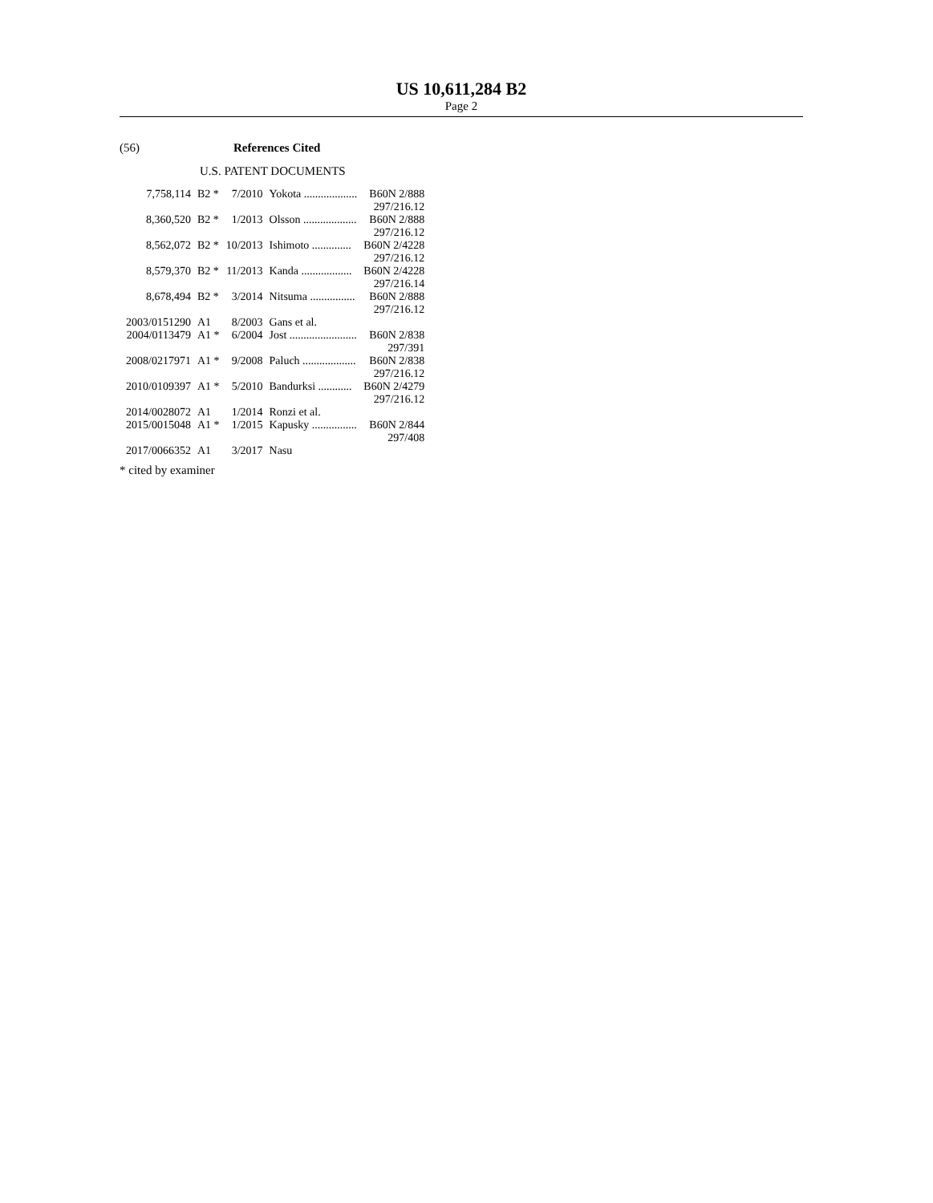US 10,611,284 B2
Page 2
(56) References Cited
U.S. PATENT DOCUMENTS
| 7,758,114 | B2 * | 7/2010 | Yokota ................... | B60N 2/888 |
| | | | | 297/216.12 |
| 8,360,520 | B2 * | 1/2013 | Olsson ................... | B60N 2/888 |
| | | | | 297/216.12 |
| 8,562,072 | B2 * | 10/2013 | Ishimoto .............. | B60N 2/4228 |
| | | | | 297/216.12 |
| 8,579,370 | B2 * | 11/2013 | Kanda .................. | B60N 2/4228 |
| | | | | 297/216.14 |
| 8,678,494 | B2 * | 3/2014 | Nitsuma ................ | B60N 2/888 |
| | | | | 297/216.12 |
| 2003/0151290 | A1 | 8/2003 | Gans et al. | |
| 2004/0113479 | A1 * | 6/2004 | Jost ........................ | B60N 2/838 |
| | | | | 297/391 |
| 2008/0217971 | A1 * | 9/2008 | Paluch ................... | B60N 2/838 |
| | | | | 297/216.12 |
| 2010/0109397 | A1 * | 5/2010 | Bandurksi ............ | B60N 2/4279 |
| | | | | 297/216.12 |
| 2014/0028072 | A1 | 1/2014 | Ronzi et al. | |
| 2015/0015048 | A1 * | 1/2015 | Kapusky ................ | B60N 2/844 |
| | | | | 297/408 |
| 2017/0066352 | A1 | 3/2017 | Nasu | |
* cited by examiner